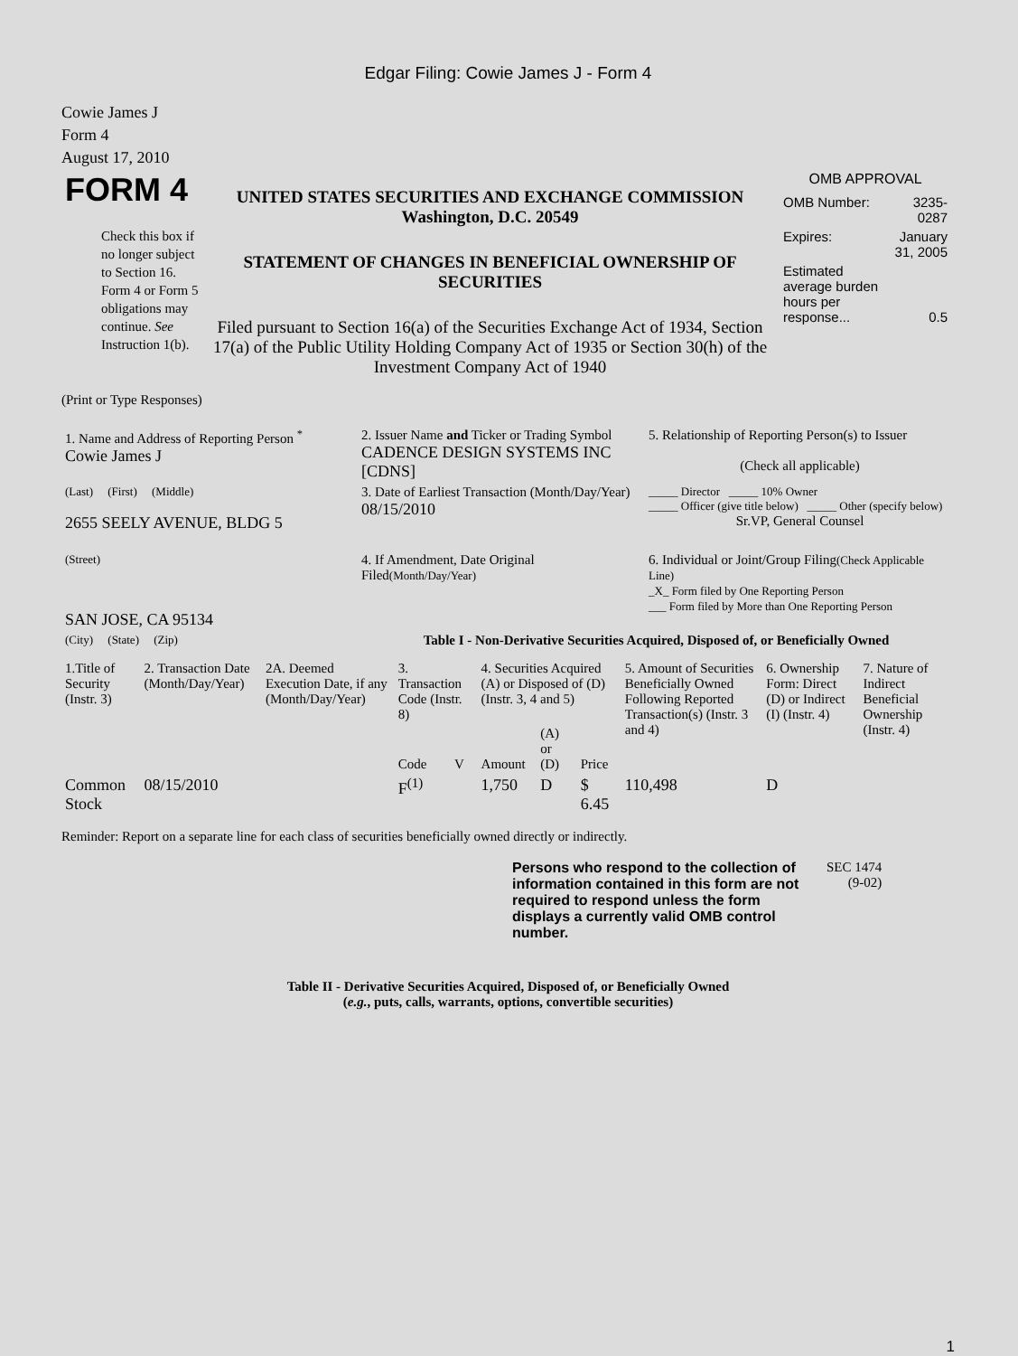Edgar Filing: Cowie James J - Form 4
Cowie James J
Form 4
August 17, 2010
| FORM 4 Check this box if no longer subject to Section 16. Form 4 or Form 5 obligations may continue. See Instruction 1(b). | UNITED STATES SECURITIES AND EXCHANGE COMMISSION Washington, D.C. 20549 STATEMENT OF CHANGES IN BENEFICIAL OWNERSHIP OF SECURITIES Filed pursuant to Section 16(a) of the Securities Exchange Act of 1934, Section 17(a) of the Public Utility Holding Company Act of 1935 or Section 30(h) of the Investment Company Act of 1940 | OMB APPROVAL / OMB Number: / 3235-0287 / / Expires: / January 31, 2005 / / Estimated average burden hours per response... / 0.5 / |
(Print or Type Responses)
| 1. Name and Address of Reporting Person <sup>*</sup> Cowie James J | 2. Issuer Name and Ticker or Trading Symbol CADENCE DESIGN SYSTEMS INC [CDNS] | 5. Relationship of Reporting Person(s) to Issuer (Check all applicable) |
| (Last) (First) (Middle) 2655 SEELY AVENUE, BLDG 5 | 3. Date of Earliest Transaction (Month/Day/Year) 08/15/2010 | _____ Director _____ 10% Owner _____ Officer (give title below) _____ Other (specify below) Sr.VP, General Counsel |
| (Street) SAN JOSE, CA 95134 | 4. If Amendment, Date Original Filed (Month/Day/Year) | 6. Individual or Joint/Group Filing (Check Applicable Line) _X_ Form filed by One Reporting Person ___ Form filed by More than One Reporting Person |
| (City) (State) (Zip) | Table I - Non-Derivative Securities Acquired, Disposed of, or Beneficially Owned | |
| 1.Title of Security (Instr. 3) | 2. Transaction Date (Month/Day/Year) | 2A. Deemed Execution Date, if any (Month/Day/Year) | 3. Transaction Code (Instr. 8) | | 4. Securities Acquired (A) or Disposed of (D) (Instr. 3, 4 and 5) | | | 5. Amount of Securities Beneficially Owned Following Reported Transaction(s) (Instr. 3 and 4) | 6. Ownership Form: Direct (D) or Indirect (I) (Instr. 4) | 7. Nature of Indirect Beneficial Ownership (Instr. 4) |
| --- | --- | --- | --- | --- | --- | --- | --- | --- | --- | --- |
| | | | Code | V | Amount | (A) or (D) | Price | | | |
| Common Stock | 08/15/2010 | | F<sup>(1)</sup> | | 1,750 | D | $ 6.45 | 110,498 | D | |
Reminder: Report on a separate line for each class of securities beneficially owned directly or indirectly.
| Persons who respond to the collection of information contained in this form are not required to respond unless the form displays a currently valid OMB control number. | SEC 1474 (9-02) |
Table II - Derivative Securities Acquired, Disposed of, or Beneficially Owned
(e.g., puts, calls, warrants, options, convertible securities)
1